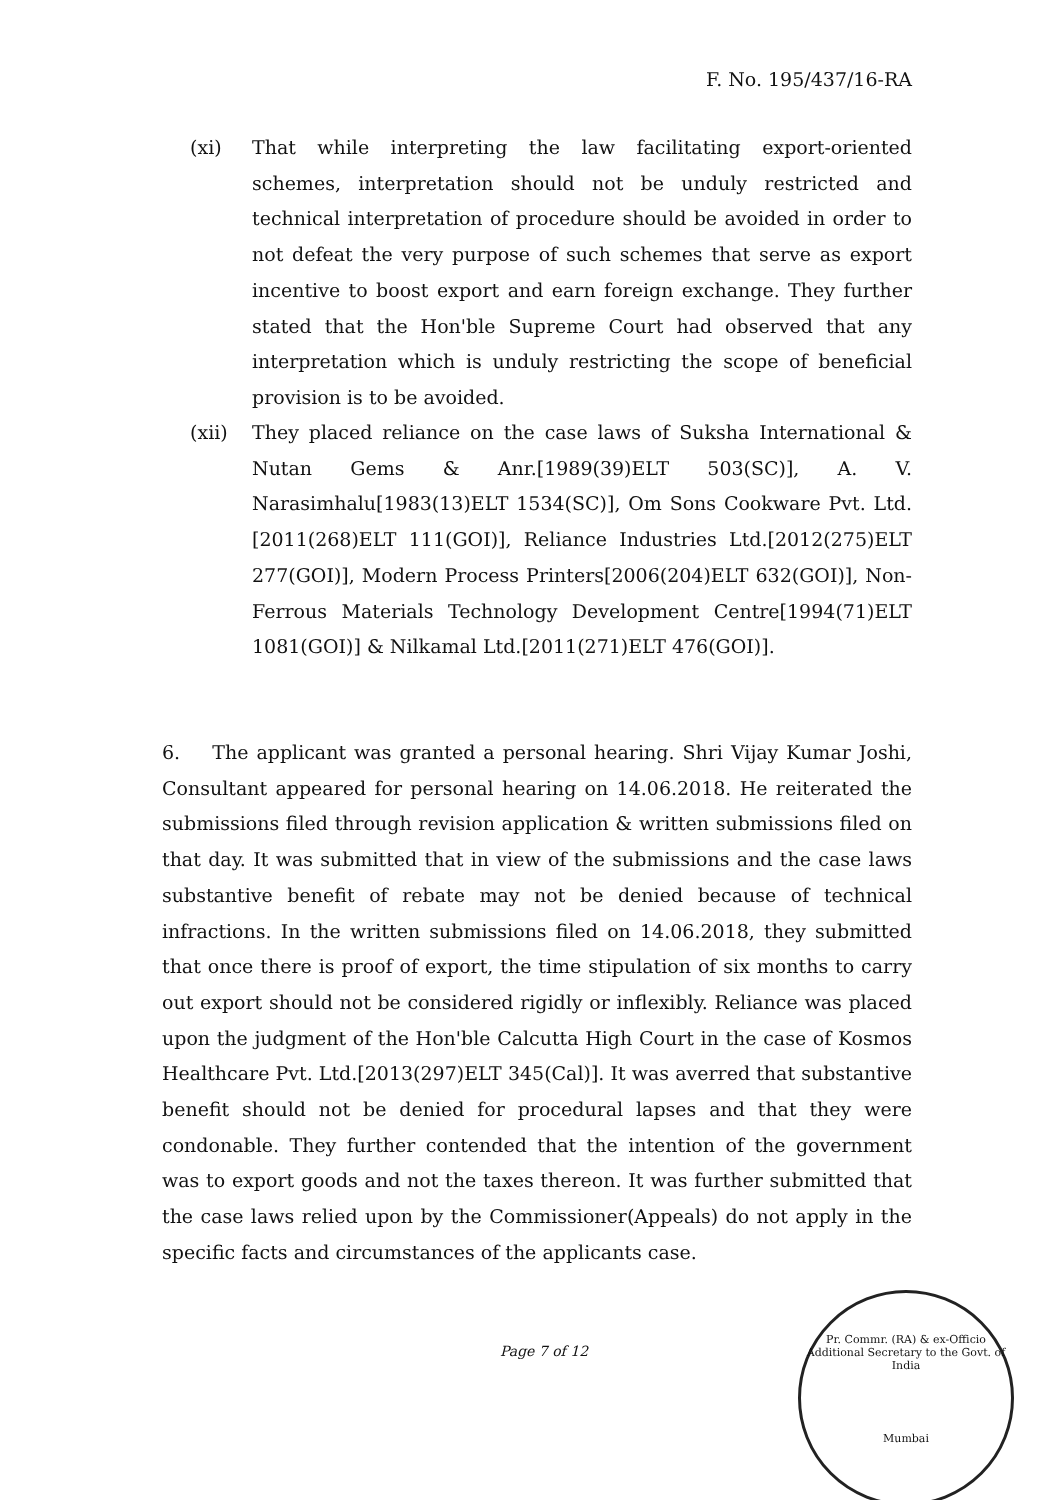F. No. 195/437/16-RA
(xi) That while interpreting the law facilitating export-oriented schemes, interpretation should not be unduly restricted and technical interpretation of procedure should be avoided in order to not defeat the very purpose of such schemes that serve as export incentive to boost export and earn foreign exchange. They further stated that the Hon'ble Supreme Court had observed that any interpretation which is unduly restricting the scope of beneficial provision is to be avoided.
(xii) They placed reliance on the case laws of Suksha International & Nutan Gems & Anr.[1989(39)ELT 503(SC)], A. V. Narasimhalu[1983(13)ELT 1534(SC)], Om Sons Cookware Pvt. Ltd.[2011(268)ELT 111(GOI)], Reliance Industries Ltd.[2012(275)ELT 277(GOI)], Modern Process Printers[2006(204)ELT 632(GOI)], Non-Ferrous Materials Technology Development Centre[1994(71)ELT 1081(GOI)] & Nilkamal Ltd.[2011(271)ELT 476(GOI)].
6. The applicant was granted a personal hearing. Shri Vijay Kumar Joshi, Consultant appeared for personal hearing on 14.06.2018. He reiterated the submissions filed through revision application & written submissions filed on that day. It was submitted that in view of the submissions and the case laws substantive benefit of rebate may not be denied because of technical infractions. In the written submissions filed on 14.06.2018, they submitted that once there is proof of export, the time stipulation of six months to carry out export should not be considered rigidly or inflexibly. Reliance was placed upon the judgment of the Hon'ble Calcutta High Court in the case of Kosmos Healthcare Pvt. Ltd.[2013(297)ELT 345(Cal)]. It was averred that substantive benefit should not be denied for procedural lapses and that they were condonable. They further contended that the intention of the government was to export goods and not the taxes thereon. It was further submitted that the case laws relied upon by the Commissioner(Appeals) do not apply in the specific facts and circumstances of the applicants case.
Page 7 of 12
Pr. Commr. (RA) & ex-Officio Additional Secretary to the Govt. of India
Mumbai